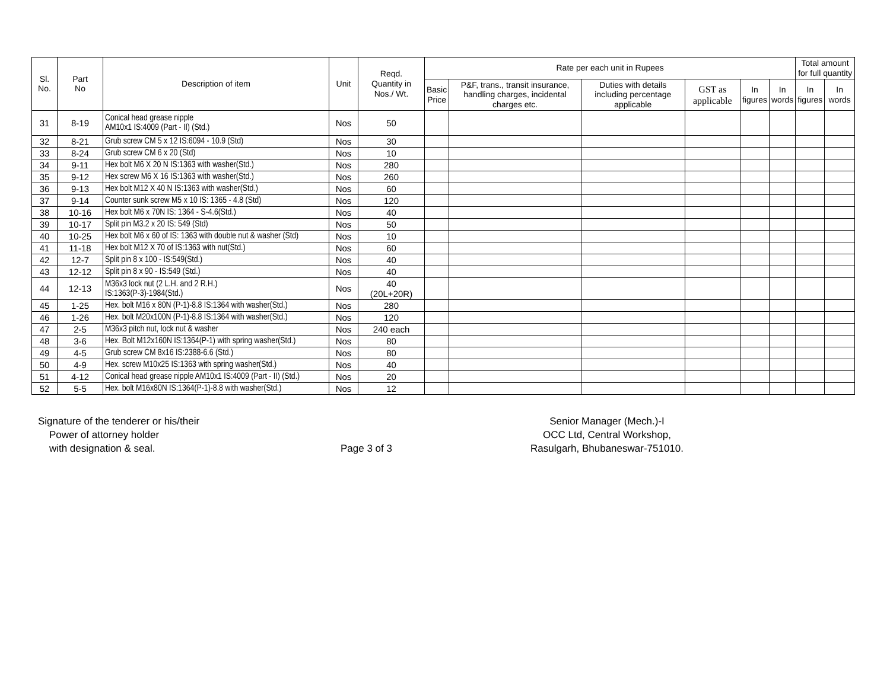| Sl. No. | Part No | Description of item | Unit | Reqd. Quantity in Nos./ Wt. | Rate per each unit in Rupees | | | | | | Total amount for full quantity | |
| --- | --- | --- | --- | --- | --- | --- | --- | --- | --- | --- | --- | --- |
| | | | | | Basic Price | P&F, trans., transit insurance, handling charges, incidental charges etc. | Duties with details including percentage applicable | GST as applicable | In figures | In words | In figures | In words |
| 31 | 8-19 | Conical head grease nipple AM10x1 IS:4009 (Part - II) (Std.) | Nos | 50 | | | | | | | | |
| 32 | 8-21 | Grub screw CM 5 x 12 IS:6094 - 10.9 (Std) | Nos | 30 | | | | | | | | |
| 33 | 8-24 | Grub screw CM 6 x 20 (Std) | Nos | 10 | | | | | | | | |
| 34 | 9-11 | Hex bolt M6 X 20 N IS:1363 with washer(Std.) | Nos | 280 | | | | | | | | |
| 35 | 9-12 | Hex screw M6 X 16 IS:1363 with washer(Std.) | Nos | 260 | | | | | | | | |
| 36 | 9-13 | Hex bolt M12 X 40 N IS:1363 with washer(Std.) | Nos | 60 | | | | | | | | |
| 37 | 9-14 | Counter sunk screw M5 x 10 IS: 1365 - 4.8 (Std) | Nos | 120 | | | | | | | | |
| 38 | 10-16 | Hex bolt M6 x 70N IS: 1364 - S-4.6(Std.) | Nos | 40 | | | | | | | | |
| 39 | 10-17 | Split pin M3.2 x 20 IS: 549 (Std) | Nos | 50 | | | | | | | | |
| 40 | 10-25 | Hex bolt M6 x 60 of IS: 1363 with double nut & washer (Std) | Nos | 10 | | | | | | | | |
| 41 | 11-18 | Hex bolt M12 X 70 of IS:1363 with nut(Std.) | Nos | 60 | | | | | | | | |
| 42 | 12-7 | Split pin 8 x 100 - IS:549(Std.) | Nos | 40 | | | | | | | | |
| 43 | 12-12 | Split pin 8 x 90 - IS:549 (Std.) | Nos | 40 | | | | | | | | |
| 44 | 12-13 | M36x3 lock nut (2 L.H. and 2 R.H.) IS:1363(P-3)-1984(Std.) | Nos | 40 (20L+20R) | | | | | | | | |
| 45 | 1-25 | Hex. bolt M16 x 80N (P-1)-8.8 IS:1364 with washer(Std.) | Nos | 280 | | | | | | | | |
| 46 | 1-26 | Hex. bolt M20x100N (P-1)-8.8 IS:1364 with washer(Std.) | Nos | 120 | | | | | | | | |
| 47 | 2-5 | M36x3 pitch nut, lock nut & washer | Nos | 240 each | | | | | | | | |
| 48 | 3-6 | Hex. Bolt M12x160N IS:1364(P-1) with spring washer(Std.) | Nos | 80 | | | | | | | | |
| 49 | 4-5 | Grub screw CM 8x16 IS:2388-6.6 (Std.) | Nos | 80 | | | | | | | | |
| 50 | 4-9 | Hex. screw M10x25 IS:1363 with spring washer(Std.) | Nos | 40 | | | | | | | | |
| 51 | 4-12 | Conical head grease nipple AM10x1 IS:4009 (Part - II) (Std.) | Nos | 20 | | | | | | | | |
| 52 | 5-5 | Hex. bolt M16x80N IS:1364(P-1)-8.8 with washer(Std.) | Nos | 12 | | | | | | | | |
Signature of the tenderer or his/their
Power of attorney holder
with designation & seal.
Page 3 of 3 Senior Manager (Mech.)-I
OCC Ltd, Central Workshop,
Rasulgarh, Bhubaneswar-751010.